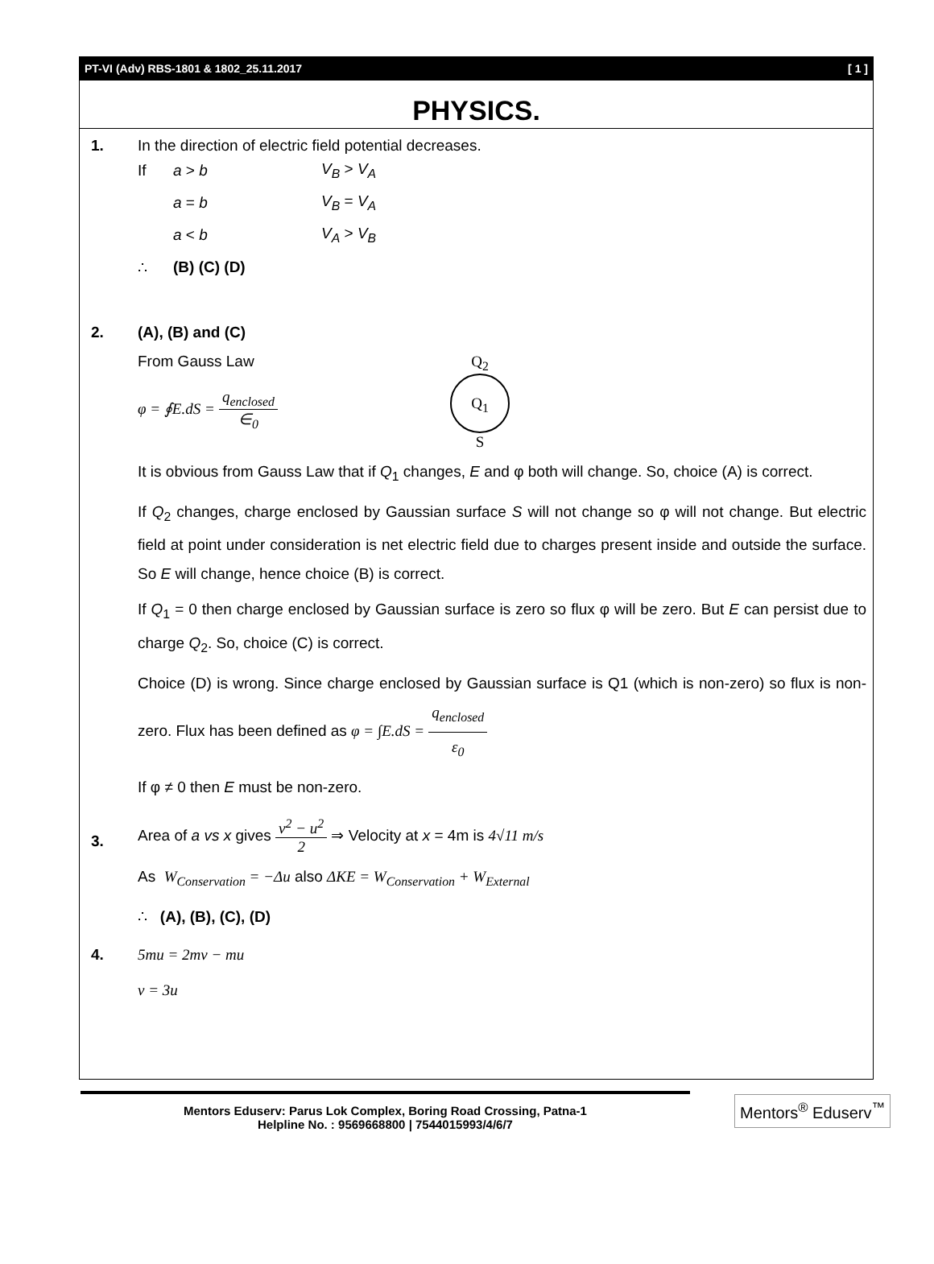PT-VI (Adv) RBS-1801 & 1802_25.11.2017 [ 1 ]
PHYSICS.
1. In the direction of electric field potential decreases.
If a > b V<sub>B</sub> > V<sub>A</sub>
a = b V<sub>B</sub> = V<sub>A</sub>
a < b V<sub>A</sub> > V<sub>B</sub>
∴ (B) (C) (D)
2. (A), (B) and (C)
From Gauss Law
φ = ∮E.dS = q<sub>enclosed</sub> ∈<sub>0</sub>
Q<sub>2</sub>
Q<sub>1</sub>
S
It is obvious from Gauss Law that if Q<sub>1</sub> changes, E and φ both will change. So, choice (A) is correct.
If Q<sub>2</sub> changes, charge enclosed by Gaussian surface S will not change so φ will not change. But electric field at point under consideration is net electric field due to charges present inside and outside the surface. So E will change, hence choice (B) is correct.
If Q<sub>1</sub> = 0 then charge enclosed by Gaussian surface is zero so flux φ will be zero. But E can persist due to charge Q<sub>2</sub>. So, choice (C) is correct.
Choice (D) is wrong. Since charge enclosed by Gaussian surface is Q1 (which is non-zero) so flux is non-zero. Flux has been defined as φ = ∫E.dS = q<sub>enclosed</sub> ε<sub>0</sub>
If φ ≠ 0 then E must be non-zero.
3.
Area of a vs x gives v<sup>2</sup> − u<sup>2</sup> 2 ⇒ Velocity at x = 4m is 4√11 m/s
As W<sub>Conservation</sub> = −Δu also ΔKE = W<sub>Conservation</sub> + W<sub>External</sub>
∴ (A), (B), (C), (D)
4. 5mu = 2mv − mu
v = 3u
Mentors Eduserv: Parus Lok Complex, Boring Road Crossing, Patna-1
Helpline No. : 9569668800 | 7544015993/4/6/7
Mentors<sup>®</sup> Eduserv<sup>™</sup>